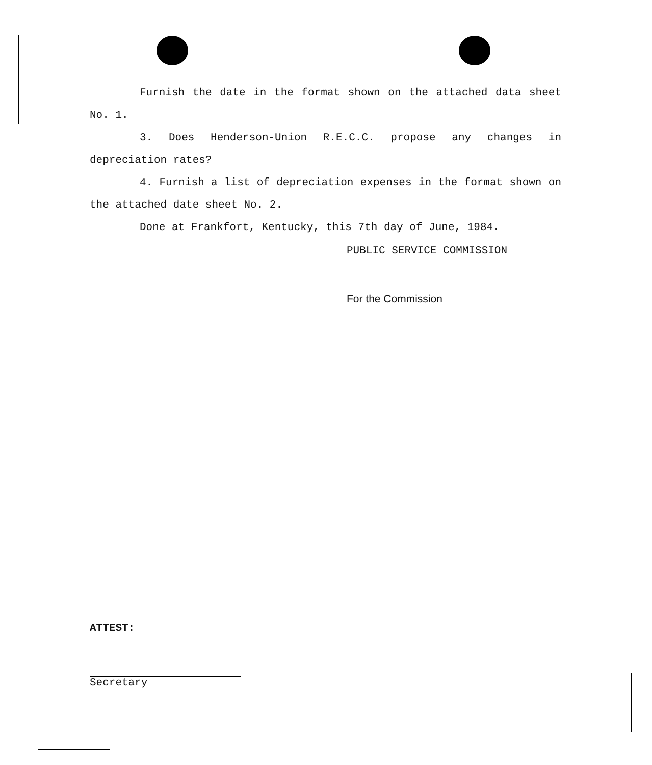Furnish the date in the format shown on the attached data sheet No. 1.
3. Does Henderson-Union R.E.C.C. propose any changes in depreciation rates?
4. Furnish a list of depreciation expenses in the format shown on the attached date sheet No. 2.
Done at Frankfort, Kentucky, this 7th day of June, 1984.
PUBLIC SERVICE COMMISSION
For the Commission
ATTEST:
Secretary